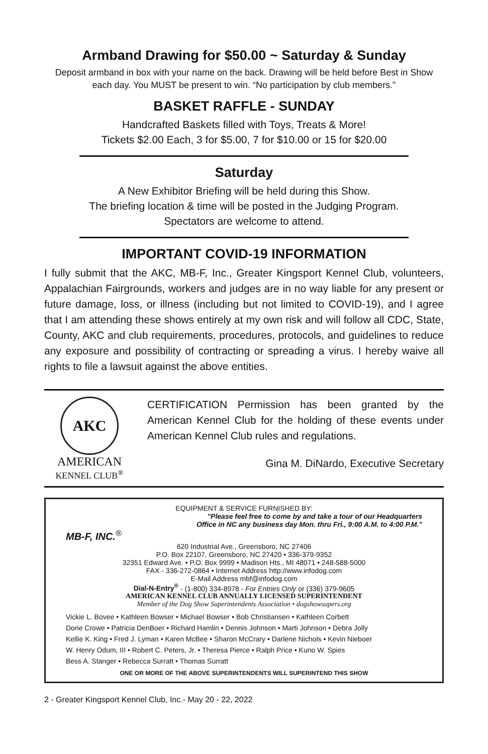Armband Drawing for $50.00 ~ Saturday & Sunday
Deposit armband in box with your name on the back. Drawing will be held before Best in Show each day. You MUST be present to win. “No participation by club members."
BASKET RAFFLE - SUNDAY
Handcrafted Baskets filled with Toys, Treats & More!
Tickets $2.00 Each, 3 for $5.00, 7 for $10.00 or 15 for $20.00
Saturday
A New Exhibitor Briefing will be held during this Show.
The briefing location & time will be posted in the Judging Program.
Spectators are welcome to attend.
IMPORTANT COVID-19 INFORMATION
I fully submit that the AKC, MB-F, Inc., Greater Kingsport Kennel Club, volunteers, Appalachian Fairgrounds, workers and judges are in no way liable for any present or future damage, loss, or illness (including but not limited to COVID-19), and I agree that I am attending these shows entirely at my own risk and will follow all CDC, State, County, AKC and club requirements, procedures, protocols, and guidelines to reduce any exposure and possibility of contracting or spreading a virus. I hereby waive all rights to file a lawsuit against the above entities.
AKC
AMERICAN
KENNEL CLUB<sup>®</sup>
CERTIFICATION Permission has been granted by the American Kennel Club for the holding of these events under American Kennel Club rules and regulations.
Gina M. DiNardo, Executive Secretary
EQUIPMENT & SERVICE FURNISHED BY:
"Please feel free to come by and take a tour of our Headquarters
Office in NC any business day Mon. thru Fri., 9:00 A.M. to 4:00 P.M."
MB-F, INC.<sup>®</sup>
620 Industrial Ave., Greensboro, NC 27406
P.O. Box 22107, Greensboro, NC 27420 • 336-379-9352
32351 Edward Ave. • P.O. Box 9999 • Madison Hts., MI 48071 • 248-588-5000
FAX - 336-272-0864 • Internet Address http://www.infodog.com
E-Mail Address mbf@infodog.com
Dial-N-Entry<sup>®</sup> - (1-800) 334-8978 - For Entries Only or (336) 379-9605
AMERICAN KENNEL CLUB ANNUALLY LICENSED SUPERINTENDENT
Member of the Dog Show Superintendents Association • dogshowsupers.org
Vickie L. Bovee • Kathleen Bowser • Michael Bowser • Bob Christiansen • Kathleen Corbett
Dorie Crowe • Patricia DenBoer • Richard Hamlin • Dennis Johnson • Marti Johnson • Debra Jolly
Kellie K. King • Fred J. Lyman • Karen McBee • Sharon McCrary • Darlene Nichols • Kevin Nieboer
W. Henry Odum, III • Robert C. Peters, Jr. • Theresa Pierce • Ralph Price • Kuno W. Spies
Bess A. Stanger • Rebecca Surratt • Thomas Surratt
ONE OR MORE OF THE ABOVE SUPERINTENDENTS WILL SUPERINTEND THIS SHOW
2 - Greater Kingsport Kennel Club, Inc.- May 20 - 22, 2022